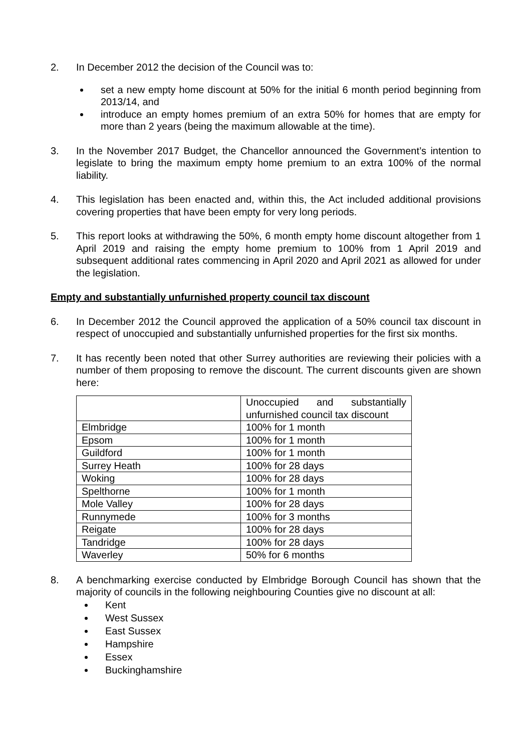2. In December 2012 the decision of the Council was to:
set a new empty home discount at 50% for the initial 6 month period beginning from 2013/14, and
introduce an empty homes premium of an extra 50% for homes that are empty for more than 2 years (being the maximum allowable at the time).
3. In the November 2017 Budget, the Chancellor announced the Government’s intention to legislate to bring the maximum empty home premium to an extra 100% of the normal liability.
4. This legislation has been enacted and, within this, the Act included additional provisions covering properties that have been empty for very long periods.
5. This report looks at withdrawing the 50%, 6 month empty home discount altogether from 1 April 2019 and raising the empty home premium to 100% from 1 April 2019 and subsequent additional rates commencing in April 2020 and April 2021 as allowed for under the legislation.
Empty and substantially unfurnished property council tax discount
6. In December 2012 the Council approved the application of a 50% council tax discount in respect of unoccupied and substantially unfurnished properties for the first six months.
7. It has recently been noted that other Surrey authorities are reviewing their policies with a number of them proposing to remove the discount. The current discounts given are shown here:
| | Unoccupied and substantially unfurnished council tax discount |
| Elmbridge | 100% for 1 month |
| Epsom | 100% for 1 month |
| Guildford | 100% for 1 month |
| Surrey Heath | 100% for 28 days |
| Woking | 100% for 28 days |
| Spelthorne | 100% for 1 month |
| Mole Valley | 100% for 28 days |
| Runnymede | 100% for 3 months |
| Reigate | 100% for 28 days |
| Tandridge | 100% for 28 days |
| Waverley | 50% for 6 months |
8. A benchmarking exercise conducted by Elmbridge Borough Council has shown that the majority of councils in the following neighbouring Counties give no discount at all:
Kent
West Sussex
East Sussex
Hampshire
Essex
Buckinghamshire